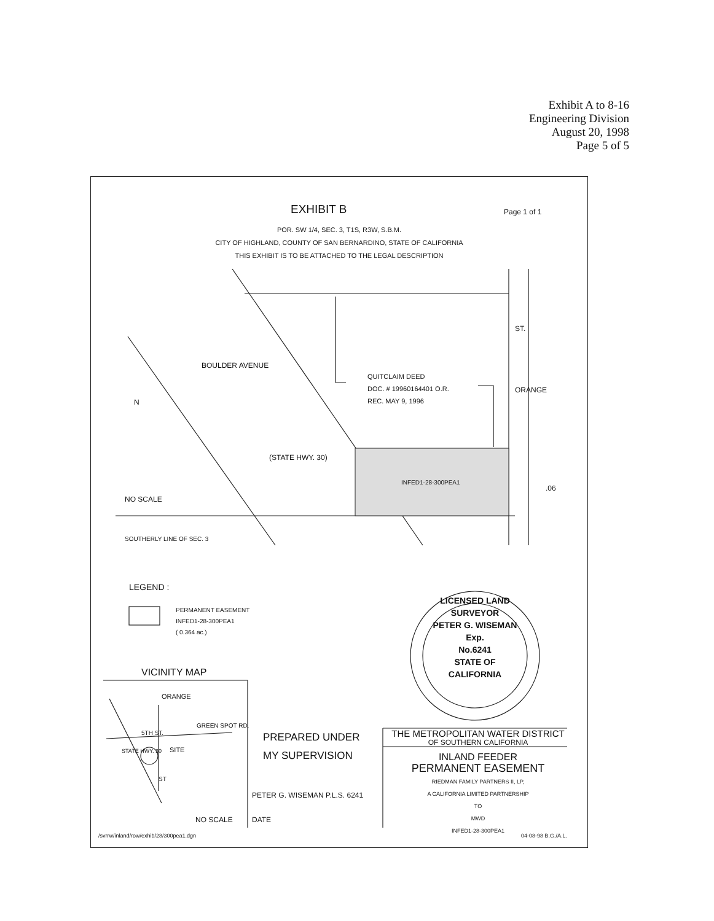Exhibit A to 8-16
Engineering Division
August 20, 1998
Page 5 of 5
EXHIBIT B Page 1 of 1
POR. SW 1/4, SEC. 3, T1S, R3W, S.B.M.
CITY OF HIGHLAND, COUNTY OF SAN BERNARDINO, STATE OF CALIFORNIA
THIS EXHIBIT IS TO BE ATTACHED TO THE LEGAL DESCRIPTION
BOULDER AVENUE
(STATE HWY. 30)
QUITCLAIM DEED
DOC. # 19960164401 O.R.
REC. MAY 9, 1996
ST.
ORANGE
INFED1-28-300PEA1
.06
N
NO SCALE
SOUTHERLY LINE OF SEC. 3
LEGEND :
PERMANENT EASEMENT
INFED1-28-300PEA1
( 0.364 ac.)
LICENSED LAND SURVEYOR
PETER G. WISEMAN
Exp.
No.6241
STATE OF CALIFORNIA
VICINITY MAP
ORANGE
5TH ST.
GREEN SPOT RD.
SITE
STATE HWY. 30
ST
NO SCALE
PREPARED UNDER
MY SUPERVISION
PETER G. WISEMAN P.L.S. 6241
DATE
THE METROPOLITAN WATER DISTRICT
OF SOUTHERN CALIFORNIA
INLAND FEEDER
PERMANENT EASEMENT
RIEDMAN FAMILY PARTNERS II, LP,
A CALIFORNIA LIMITED PARTNERSHIP
TO
MWD
INFED1-28-300PEA1
/svrrw/inland/row/exhib/28/300pea1.dgn
04-08-98 B.G./A.L.